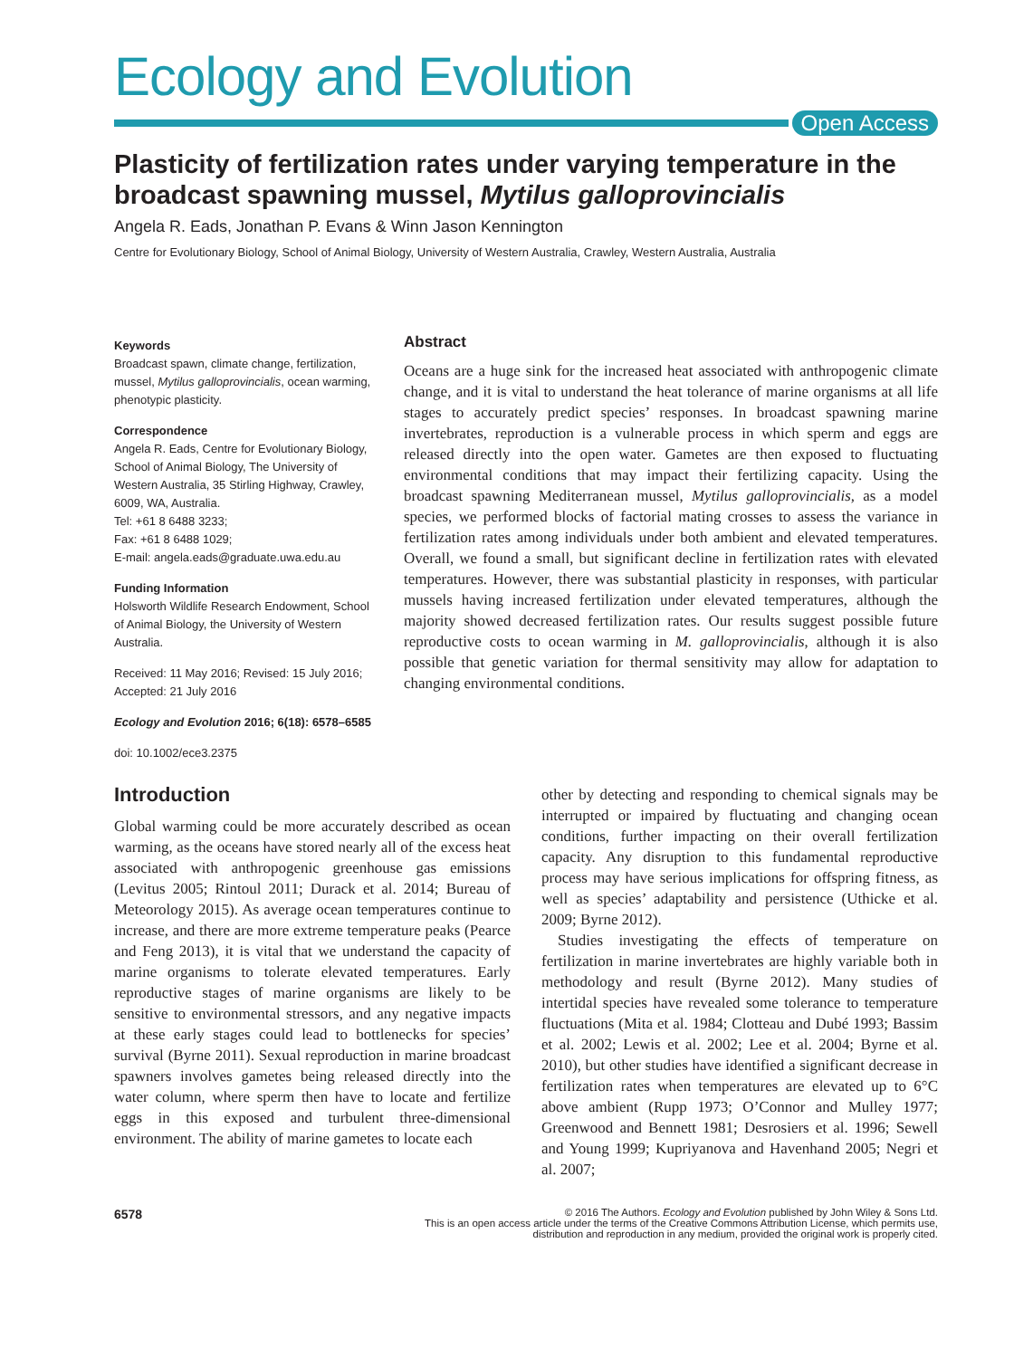Ecology and Evolution
Open Access
Plasticity of fertilization rates under varying temperature in the broadcast spawning mussel, Mytilus galloprovincialis
Angela R. Eads, Jonathan P. Evans & Winn Jason Kennington
Centre for Evolutionary Biology, School of Animal Biology, University of Western Australia, Crawley, Western Australia, Australia
Keywords
Broadcast spawn, climate change, fertilization, mussel, Mytilus galloprovincialis, ocean warming, phenotypic plasticity.
Correspondence
Angela R. Eads, Centre for Evolutionary Biology, School of Animal Biology, The University of Western Australia, 35 Stirling Highway, Crawley, 6009, WA, Australia.
Tel: +61 8 6488 3233;
Fax: +61 8 6488 1029;
E-mail: angela.eads@graduate.uwa.edu.au
Funding Information
Holsworth Wildlife Research Endowment, School of Animal Biology, the University of Western Australia.
Received: 11 May 2016; Revised: 15 July 2016; Accepted: 21 July 2016
Ecology and Evolution 2016; 6(18): 6578–6585
doi: 10.1002/ece3.2375
Abstract
Oceans are a huge sink for the increased heat associated with anthropogenic climate change, and it is vital to understand the heat tolerance of marine organisms at all life stages to accurately predict species’ responses. In broadcast spawning marine invertebrates, reproduction is a vulnerable process in which sperm and eggs are released directly into the open water. Gametes are then exposed to fluctuating environmental conditions that may impact their fertilizing capacity. Using the broadcast spawning Mediterranean mussel, Mytilus galloprovincialis, as a model species, we performed blocks of factorial mating crosses to assess the variance in fertilization rates among individuals under both ambient and elevated temperatures. Overall, we found a small, but significant decline in fertilization rates with elevated temperatures. However, there was substantial plasticity in responses, with particular mussels having increased fertilization under elevated temperatures, although the majority showed decreased fertilization rates. Our results suggest possible future reproductive costs to ocean warming in M. galloprovincialis, although it is also possible that genetic variation for thermal sensitivity may allow for adaptation to changing environmental conditions.
Introduction
Global warming could be more accurately described as ocean warming, as the oceans have stored nearly all of the excess heat associated with anthropogenic greenhouse gas emissions (Levitus 2005; Rintoul 2011; Durack et al. 2014; Bureau of Meteorology 2015). As average ocean temperatures continue to increase, and there are more extreme temperature peaks (Pearce and Feng 2013), it is vital that we understand the capacity of marine organisms to tolerate elevated temperatures. Early reproductive stages of marine organisms are likely to be sensitive to environmental stressors, and any negative impacts at these early stages could lead to bottlenecks for species’ survival (Byrne 2011). Sexual reproduction in marine broadcast spawners involves gametes being released directly into the water column, where sperm then have to locate and fertilize eggs in this exposed and turbulent three-dimensional environment. The ability of marine gametes to locate each
other by detecting and responding to chemical signals may be interrupted or impaired by fluctuating and changing ocean conditions, further impacting on their overall fertilization capacity. Any disruption to this fundamental reproductive process may have serious implications for offspring fitness, as well as species’ adaptability and persistence (Uthicke et al. 2009; Byrne 2012).
Studies investigating the effects of temperature on fertilization in marine invertebrates are highly variable both in methodology and result (Byrne 2012). Many studies of intertidal species have revealed some tolerance to temperature fluctuations (Mita et al. 1984; Clotteau and Dubé 1993; Bassim et al. 2002; Lewis et al. 2002; Lee et al. 2004; Byrne et al. 2010), but other studies have identified a significant decrease in fertilization rates when temperatures are elevated up to 6°C above ambient (Rupp 1973; O’Connor and Mulley 1977; Greenwood and Bennett 1981; Desrosiers et al. 1996; Sewell and Young 1999; Kupriyanova and Havenhand 2005; Negri et al. 2007;
6578
© 2016 The Authors. Ecology and Evolution published by John Wiley & Sons Ltd.
This is an open access article under the terms of the Creative Commons Attribution License, which permits use,
distribution and reproduction in any medium, provided the original work is properly cited.